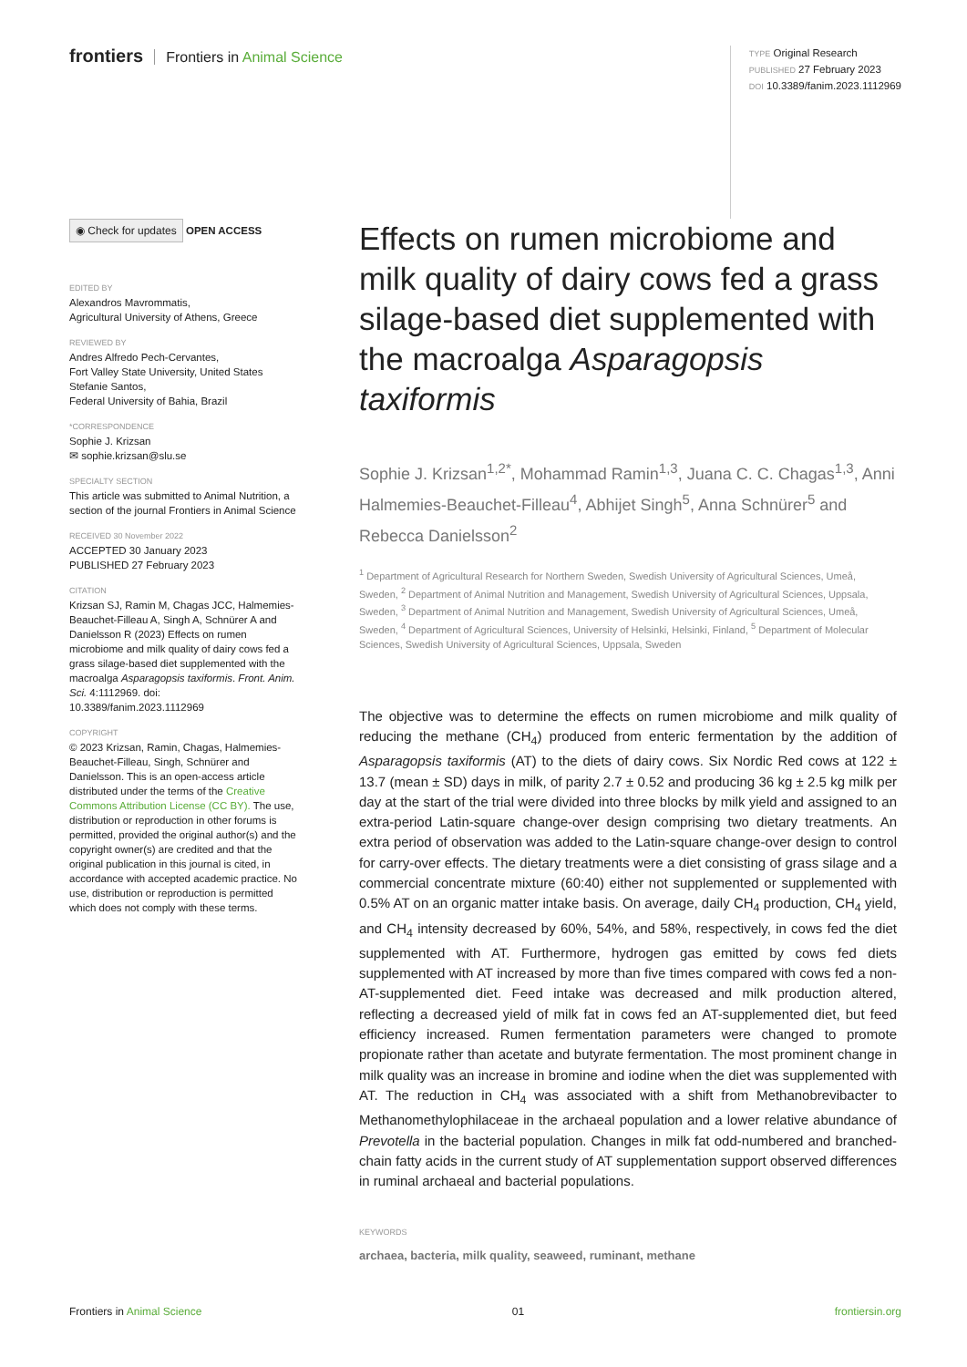frontiers Frontiers in Animal Science
TYPE Original Research
PUBLISHED 27 February 2023
DOI 10.3389/fanim.2023.1112969
◉ Check for updates
OPEN ACCESS
EDITED BY
Alexandros Mavrommatis,
Agricultural University of Athens, Greece
REVIEWED BY
Andres Alfredo Pech-Cervantes,
Fort Valley State University, United States
Stefanie Santos,
Federal University of Bahia, Brazil
*CORRESPONDENCE
Sophie J. Krizsan
✉ sophie.krizsan@slu.se
SPECIALTY SECTION
This article was submitted to Animal Nutrition, a section of the journal Frontiers in Animal Science
RECEIVED 30 November 2022
ACCEPTED 30 January 2023
PUBLISHED 27 February 2023
CITATION
Krizsan SJ, Ramin M, Chagas JCC, Halmemies-Beauchet-Filleau A, Singh A, Schnürer A and Danielsson R (2023) Effects on rumen microbiome and milk quality of dairy cows fed a grass silage-based diet supplemented with the macroalga Asparagopsis taxiformis. Front. Anim. Sci. 4:1112969. doi: 10.3389/fanim.2023.1112969
COPYRIGHT
© 2023 Krizsan, Ramin, Chagas, Halmemies-Beauchet-Filleau, Singh, Schnürer and Danielsson. This is an open-access article distributed under the terms of the Creative Commons Attribution License (CC BY). The use, distribution or reproduction in other forums is permitted, provided the original author(s) and the copyright owner(s) are credited and that the original publication in this journal is cited, in accordance with accepted academic practice. No use, distribution or reproduction is permitted which does not comply with these terms.
Effects on rumen microbiome and milk quality of dairy cows fed a grass silage-based diet supplemented with the macroalga Asparagopsis taxiformis
Sophie J. Krizsan<sup>1,2*</sup>, Mohammad Ramin<sup>1,3</sup>, Juana C. C. Chagas<sup>1,3</sup>, Anni Halmemies-Beauchet-Filleau<sup>4</sup>, Abhijet Singh<sup>5</sup>, Anna Schnürer<sup>5</sup> and Rebecca Danielsson<sup>2</sup>
<sup>1</sup> Department of Agricultural Research for Northern Sweden, Swedish University of Agricultural Sciences, Umeå, Sweden, <sup>2</sup> Department of Animal Nutrition and Management, Swedish University of Agricultural Sciences, Uppsala, Sweden, <sup>3</sup> Department of Animal Nutrition and Management, Swedish University of Agricultural Sciences, Umeå, Sweden, <sup>4</sup> Department of Agricultural Sciences, University of Helsinki, Helsinki, Finland, <sup>5</sup> Department of Molecular Sciences, Swedish University of Agricultural Sciences, Uppsala, Sweden
The objective was to determine the effects on rumen microbiome and milk quality of reducing the methane (CH<sub>4</sub>) produced from enteric fermentation by the addition of Asparagopsis taxiformis (AT) to the diets of dairy cows. Six Nordic Red cows at 122 ± 13.7 (mean ± SD) days in milk, of parity 2.7 ± 0.52 and producing 36 kg ± 2.5 kg milk per day at the start of the trial were divided into three blocks by milk yield and assigned to an extra-period Latin-square change-over design comprising two dietary treatments. An extra period of observation was added to the Latin-square change-over design to control for carry-over effects. The dietary treatments were a diet consisting of grass silage and a commercial concentrate mixture (60:40) either not supplemented or supplemented with 0.5% AT on an organic matter intake basis. On average, daily CH<sub>4</sub> production, CH<sub>4</sub> yield, and CH<sub>4</sub> intensity decreased by 60%, 54%, and 58%, respectively, in cows fed the diet supplemented with AT. Furthermore, hydrogen gas emitted by cows fed diets supplemented with AT increased by more than five times compared with cows fed a non-AT-supplemented diet. Feed intake was decreased and milk production altered, reflecting a decreased yield of milk fat in cows fed an AT-supplemented diet, but feed efficiency increased. Rumen fermentation parameters were changed to promote propionate rather than acetate and butyrate fermentation. The most prominent change in milk quality was an increase in bromine and iodine when the diet was supplemented with AT. The reduction in CH<sub>4</sub> was associated with a shift from Methanobrevibacter to Methanomethylophilaceae in the archaeal population and a lower relative abundance of Prevotella in the bacterial population. Changes in milk fat odd-numbered and branched-chain fatty acids in the current study of AT supplementation support observed differences in ruminal archaeal and bacterial populations.
KEYWORDS
archaea, bacteria, milk quality, seaweed, ruminant, methane
Frontiers in Animal Science 01 frontiersin.org